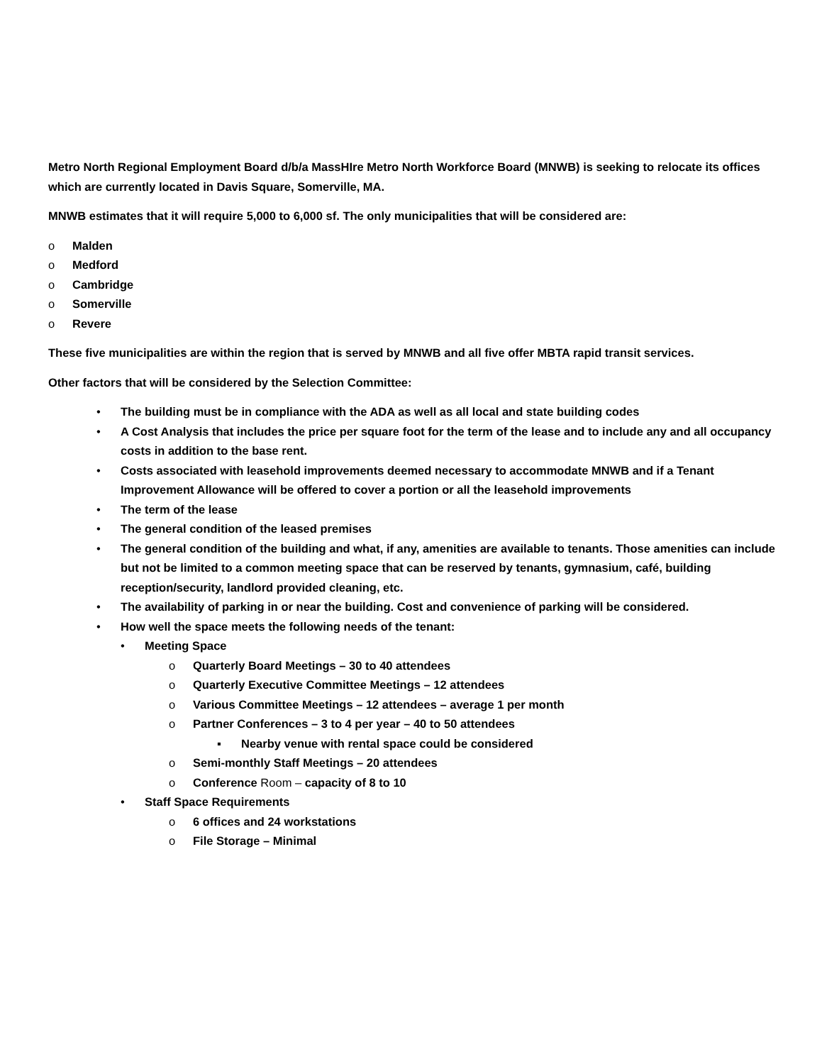Metro North Regional Employment Board d/b/a MassHIre Metro North Workforce Board (MNWB) is seeking to relocate its offices which are currently located in Davis Square, Somerville, MA.
MNWB estimates that it will require 5,000 to 6,000 sf. The only municipalities that will be considered are:
o Malden
o Medford
o Cambridge
o Somerville
o Revere
These five municipalities are within the region that is served by MNWB and all five offer MBTA rapid transit services.
Other factors that will be considered by the Selection Committee:
• The building must be in compliance with the ADA as well as all local and state building codes
• A Cost Analysis that includes the price per square foot for the term of the lease and to include any and all occupancy costs in addition to the base rent.
• Costs associated with leasehold improvements deemed necessary to accommodate MNWB and if a Tenant Improvement Allowance will be offered to cover a portion or all the leasehold improvements
• The term of the lease
• The general condition of the leased premises
• The general condition of the building and what, if any, amenities are available to tenants. Those amenities can include but not be limited to a common meeting space that can be reserved by tenants, gymnasium, café, building reception/security, landlord provided cleaning, etc.
• The availability of parking in or near the building. Cost and convenience of parking will be considered.
• How well the space meets the following needs of the tenant:
• Meeting Space
o Quarterly Board Meetings – 30 to 40 attendees
o Quarterly Executive Committee Meetings – 12 attendees
o Various Committee Meetings – 12 attendees – average 1 per month
o Partner Conferences – 3 to 4 per year – 40 to 50 attendees
▪ Nearby venue with rental space could be considered
o Semi-monthly Staff Meetings – 20 attendees
o Conference Room – capacity of 8 to 10
• Staff Space Requirements
o 6 offices and 24 workstations
o File Storage – Minimal